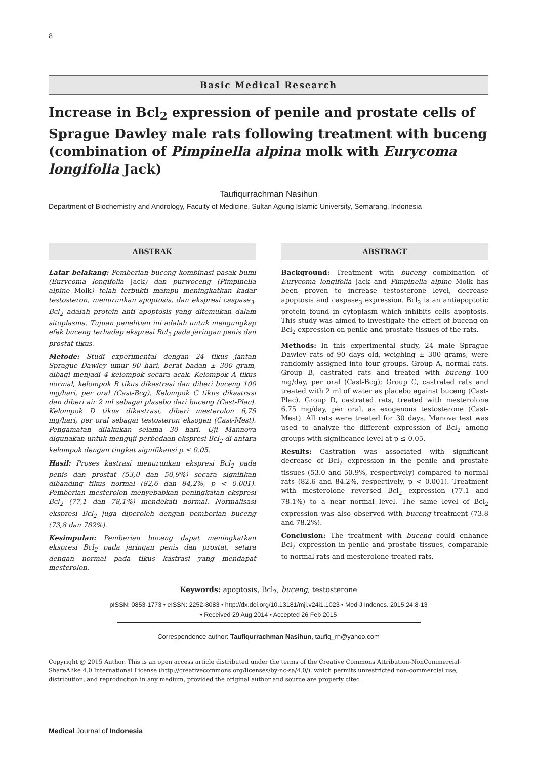8
Basic Medical Research
Increase in Bcl<sub>2</sub> expression of penile and prostate cells of Sprague Dawley male rats following treatment with buceng (combination of Pimpinella alpina molk with Eurycoma longifolia Jack)
Taufiqurrachman Nasihun
Department of Biochemistry and Andrology, Faculty of Medicine, Sultan Agung Islamic University, Semarang, Indonesia
ABSTRAK
Latar belakang: Pemberian buceng kombinasi pasak bumi (Eurycoma longifolia Jack) dan purwoceng (Pimpinella alpine Molk) telah terbukti mampu meningkatkan kadar testosteron, menurunkan apoptosis, dan ekspresi caspase<sub>3</sub>. Bcl<sub>2</sub> adalah protein anti apoptosis yang ditemukan dalam sitoplasma. Tujuan penelitian ini adalah untuk mengungkap efek buceng terhadap ekspresi Bcl<sub>2</sub> pada jaringan penis dan prostat tikus.
Metode: Studi experimental dengan 24 tikus jantan Sprague Dawley umur 90 hari, berat badan ± 300 gram, dibagi menjadi 4 kelompok secara acak. Kelompok A tikus normal, kelompok B tikus dikastrasi dan diberi buceng 100 mg/hari, per oral (Cast-Bcg). Kelompok C tikus dikastrasi dan diberi air 2 ml sebagai plasebo dari buceng (Cast-Plac). Kelompok D tikus dikastrasi, diberi mesterolon 6,75 mg/hari, per oral sebagai testosteron eksogen (Cast-Mest). Pengamatan dilakukan selama 30 hari. Uji Mannova digunakan untuk menguji perbedaan ekspresi Bcl<sub>2</sub> di antara kelompok dengan tingkat signifikansi p ≤ 0.05.
Hasil: Proses kastrasi menurunkan ekspresi Bcl<sub>2</sub> pada penis dan prostat (53,0 dan 50,9%) secara signifikan dibanding tikus normal (82,6 dan 84,2%, p < 0.001). Pemberian mesterolon menyebabkan peningkatan ekspresi Bcl<sub>2</sub> (77,1 dan 78,1%) mendekati normal. Normalisasi ekspresi Bcl<sub>2</sub> juga diperoleh dengan pemberian buceng (73,8 dan 782%).
Kesimpulan: Pemberian buceng dapat meningkatkan ekspresi Bcl<sub>2</sub> pada jaringan penis dan prostat, setara dengan normal pada tikus kastrasi yang mendapat mesterolon.
ABSTRACT
Background: Treatment with buceng combination of Eurycoma longifolia Jack and Pimpinella alpine Molk has been proven to increase testosterone level, decrease apoptosis and caspase<sub>3</sub> expression. Bcl<sub>2</sub> is an antiapoptotic protein found in cytoplasm which inhibits cells apoptosis. This study was aimed to investigate the effect of buceng on Bcl<sub>2</sub> expression on penile and prostate tissues of the rats.
Methods: In this experimental study, 24 male Sprague Dawley rats of 90 days old, weighing ± 300 grams, were randomly assigned into four groups. Group A, normal rats. Group B, castrated rats and treated with buceng 100 mg/day, per oral (Cast-Bcg); Group C, castrated rats and treated with 2 ml of water as placebo against buceng (Cast-Plac). Group D, castrated rats, treated with mesterolone 6.75 mg/day, per oral, as exogenous testosterone (Cast-Mest). All rats were treated for 30 days. Manova test was used to analyze the different expression of Bcl<sub>2</sub> among groups with significance level at p ≤ 0.05.
Results: Castration was associated with significant decrease of Bcl<sub>2</sub> expression in the penile and prostate tissues (53.0 and 50.9%, respectively) compared to normal rats (82.6 and 84.2%, respectively, p < 0.001). Treatment with mesterolone reversed Bcl<sub>2</sub> expression (77.1 and 78.1%) to a near normal level. The same level of Bcl<sub>2</sub> expression was also observed with buceng treatment (73.8 and 78.2%).
Conclusion: The treatment with buceng could enhance Bcl<sub>2</sub> expression in penile and prostate tissues, comparable to normal rats and mesterolone treated rats.
Keywords: apoptosis, Bcl<sub>2</sub>, buceng, testosterone
pISSN: 0853-1773 • eISSN: 2252-8083 • http://dx.doi.org/10.13181/mji.v24i1.1023 • Med J Indones. 2015;24:8-13
• Received 29 Aug 2014 • Accepted 26 Feb 2015
Correspondence author: Taufiqurrachman Nasihun, taufiq_rn@yahoo.com
Copyright @ 2015 Author. This is an open access article distributed under the terms of the Creative Commons Attribution-NonCommercial-ShareAlike 4.0 International License (http://creativecommons.org/licenses/by-nc-sa/4.0/), which permits unrestricted non-commercial use, distribution, and reproduction in any medium, provided the original author and source are properly cited.
Medical Journal of Indonesia